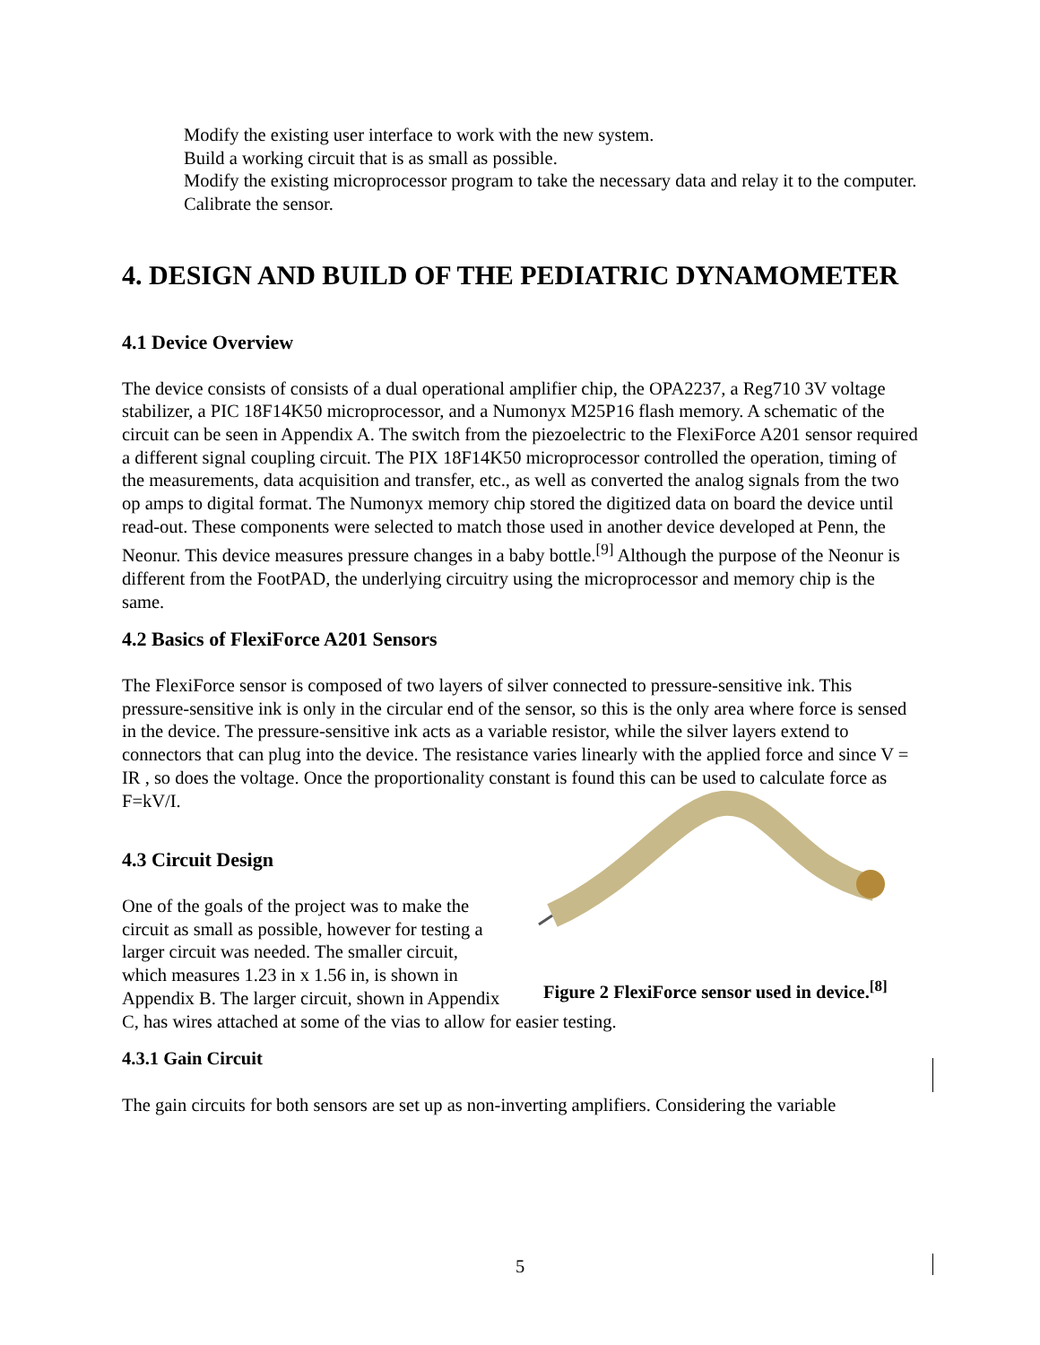Modify the existing user interface to work with the new system.
Build a working circuit that is as small as possible.
Modify the existing microprocessor program to take the necessary data and relay it to the computer.
Calibrate the sensor.
4. DESIGN AND BUILD OF THE PEDIATRIC DYNAMOMETER
4.1 Device Overview
The device consists of consists of a dual operational amplifier chip, the OPA2237, a Reg710 3V voltage stabilizer, a PIC 18F14K50 microprocessor, and a Numonyx M25P16 flash memory. A schematic of the circuit can be seen in Appendix A. The switch from the piezoelectric to the FlexiForce A201 sensor required a different signal coupling circuit. The PIX 18F14K50 microprocessor controlled the operation, timing of the measurements, data acquisition and transfer, etc., as well as converted the analog signals from the two op amps to digital format. The Numonyx memory chip stored the digitized data on board the device until read-out. These components were selected to match those used in another device developed at Penn, the Neonur. This device measures pressure changes in a baby bottle.<sup>[9]</sup> Although the purpose of the Neonur is different from the FootPAD, the underlying circuitry using the microprocessor and memory chip is the same.
4.2 Basics of FlexiForce A201 Sensors
The FlexiForce sensor is composed of two layers of silver connected to pressure-sensitive ink. This pressure-sensitive ink is only in the circular end of the sensor, so this is the only area where force is sensed in the device. The pressure-sensitive ink acts as a variable resistor, while the silver layers extend to connectors that can plug into the device. The resistance varies linearly with the applied force and since V = IR , so does the voltage. Once the proportionality constant is found this can be used to calculate force as
Figure 2 FlexiForce sensor used in device.<sup>[8]</sup>
F=kV/I.
4.3 Circuit Design
One of the goals of the project was to make the circuit as small as possible, however for testing a larger circuit was needed. The smaller circuit, which measures 1.23 in x 1.56 in, is shown in Appendix B. The larger circuit, shown in Appendix C, has wires attached at some of the vias to allow for easier testing.
4.3.1 Gain Circuit
The gain circuits for both sensors are set up as non-inverting amplifiers. Considering the variable
5